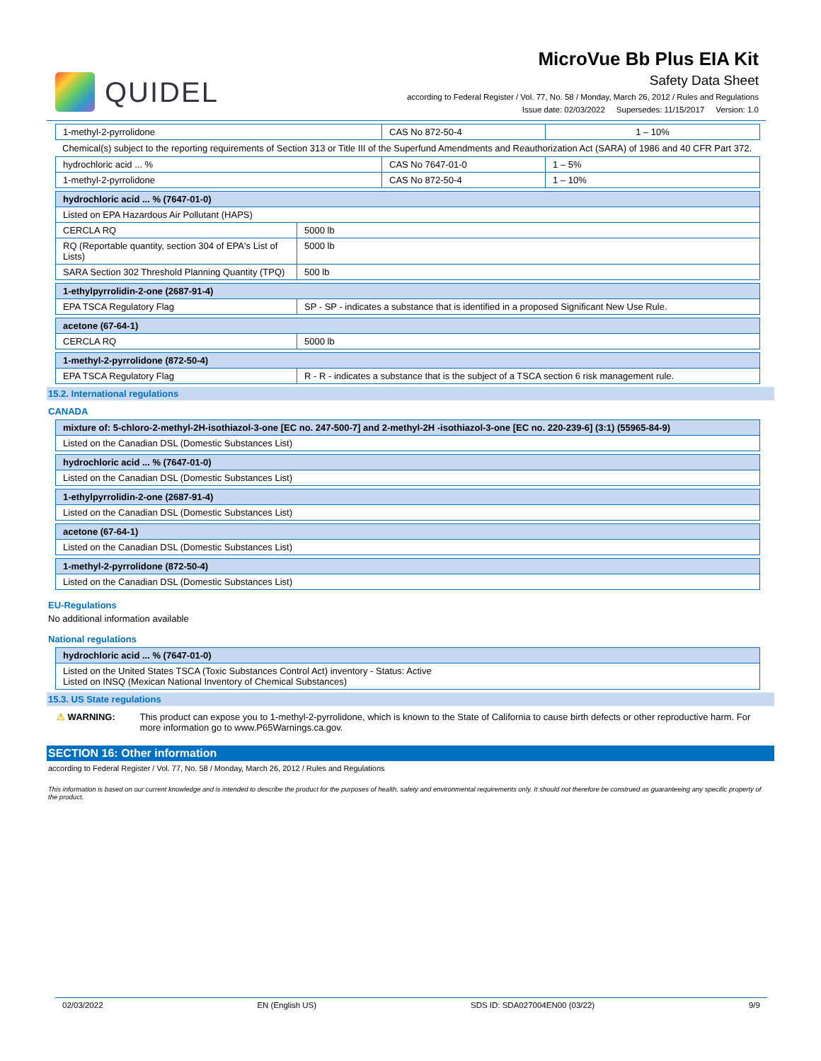QUIDEL
MicroVue Bb Plus EIA Kit
Safety Data Sheet
according to Federal Register / Vol. 77, No. 58 / Monday, March 26, 2012 / Rules and Regulations
Issue date: 02/03/2022 Supersedes: 11/15/2017 Version: 1.0
| 1-methyl-2-pyrrolidone | CAS No 872-50-4 | 1 – 10% |
Chemical(s) subject to the reporting requirements of Section 313 or Title III of the Superfund Amendments and Reauthorization Act (SARA) of 1986 and 40 CFR Part 372.
| hydrochloric acid ... % | CAS No 7647-01-0 | 1 – 5% |
| 1-methyl-2-pyrrolidone | CAS No 872-50-4 | 1 – 10% |
| hydrochloric acid ... % (7647-01-0) | |
| --- | --- |
| Listed on EPA Hazardous Air Pollutant (HAPS) | |
| CERCLA RQ | 5000 lb |
| RQ (Reportable quantity, section 304 of EPA's List of Lists) | 5000 lb |
| SARA Section 302 Threshold Planning Quantity (TPQ) | 500 lb |
| 1-ethylpyrrolidin-2-one (2687-91-4) | |
| --- | --- |
| EPA TSCA Regulatory Flag | SP - SP - indicates a substance that is identified in a proposed Significant New Use Rule. |
| acetone (67-64-1) | |
| --- | --- |
| CERCLA RQ | 5000 lb |
| 1-methyl-2-pyrrolidone (872-50-4) | |
| --- | --- |
| EPA TSCA Regulatory Flag | R - R - indicates a substance that is the subject of a TSCA section 6 risk management rule. |
15.2. International regulations
CANADA
| mixture of: 5-chloro-2-methyl-2H-isothiazol-3-one [EC no. 247-500-7] and 2-methyl-2H -isothiazol-3-one [EC no. 220-239-6] (3:1) (55965-84-9) |
| --- |
| Listed on the Canadian DSL (Domestic Substances List) |
| hydrochloric acid ... % (7647-01-0) |
| --- |
| Listed on the Canadian DSL (Domestic Substances List) |
| 1-ethylpyrrolidin-2-one (2687-91-4) |
| --- |
| Listed on the Canadian DSL (Domestic Substances List) |
| acetone (67-64-1) |
| --- |
| Listed on the Canadian DSL (Domestic Substances List) |
| 1-methyl-2-pyrrolidone (872-50-4) |
| --- |
| Listed on the Canadian DSL (Domestic Substances List) |
EU-Regulations
No additional information available
National regulations
| hydrochloric acid ... % (7647-01-0) |
| --- |
| Listed on the United States TSCA (Toxic Substances Control Act) inventory - Status: Active Listed on INSQ (Mexican National Inventory of Chemical Substances) |
15.3. US State regulations
⚠ WARNING: This product can expose you to 1-methyl-2-pyrrolidone, which is known to the State of California to cause birth defects or other reproductive harm. For more information go to www.P65Warnings.ca.gov.
SECTION 16: Other information
according to Federal Register / Vol. 77, No. 58 / Monday, March 26, 2012 / Rules and Regulations
This information is based on our current knowledge and is intended to describe the product for the purposes of health, safety and environmental requirements only. It should not therefore be construed as guaranteeing any specific property of the product.
02/03/2022 EN (English US) SDS ID: SDA027004EN00 (03/22) 9/9